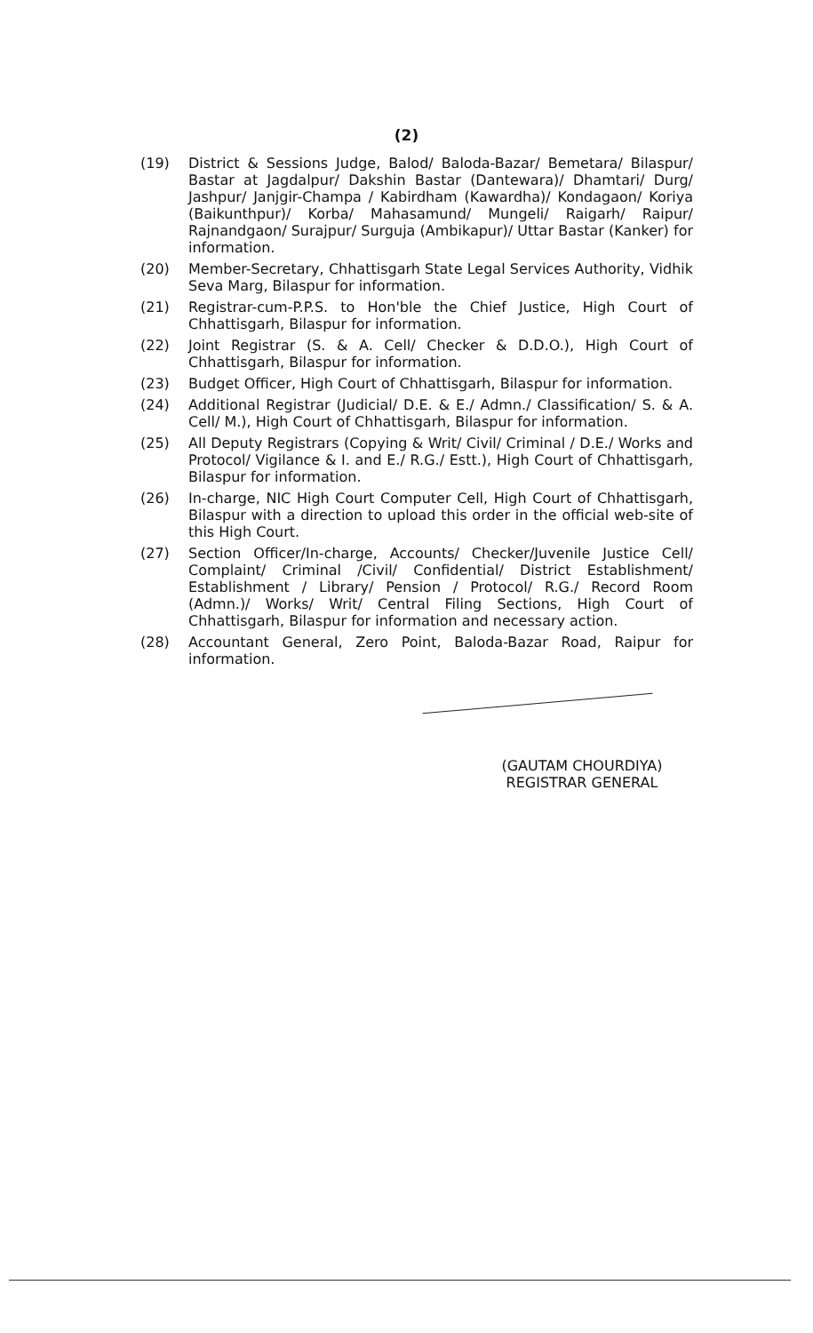(2)
(19) District & Sessions Judge, Balod/ Baloda-Bazar/ Bemetara/ Bilaspur/ Bastar at Jagdalpur/ Dakshin Bastar (Dantewara)/ Dhamtari/ Durg/ Jashpur/ Janjgir-Champa / Kabirdham (Kawardha)/ Kondagaon/ Koriya (Baikunthpur)/ Korba/ Mahasamund/ Mungeli/ Raigarh/ Raipur/ Rajnandgaon/ Surajpur/ Surguja (Ambikapur)/ Uttar Bastar (Kanker) for information.
(20) Member-Secretary, Chhattisgarh State Legal Services Authority, Vidhik Seva Marg, Bilaspur for information.
(21) Registrar-cum-P.P.S. to Hon'ble the Chief Justice, High Court of Chhattisgarh, Bilaspur for information.
(22) Joint Registrar (S. & A. Cell/ Checker & D.D.O.), High Court of Chhattisgarh, Bilaspur for information.
(23) Budget Officer, High Court of Chhattisgarh, Bilaspur for information.
(24) Additional Registrar (Judicial/ D.E. & E./ Admn./ Classification/ S. & A. Cell/ M.), High Court of Chhattisgarh, Bilaspur for information.
(25) All Deputy Registrars (Copying & Writ/ Civil/ Criminal / D.E./ Works and Protocol/ Vigilance & I. and E./ R.G./ Estt.), High Court of Chhattisgarh, Bilaspur for information.
(26) In-charge, NIC High Court Computer Cell, High Court of Chhattisgarh, Bilaspur with a direction to upload this order in the official web-site of this High Court.
(27) Section Officer/In-charge, Accounts/ Checker/Juvenile Justice Cell/ Complaint/ Criminal /Civil/ Confidential/ District Establishment/ Establishment / Library/ Pension / Protocol/ R.G./ Record Room (Admn.)/ Works/ Writ/ Central Filing Sections, High Court of Chhattisgarh, Bilaspur for information and necessary action.
(28) Accountant General, Zero Point, Baloda-Bazar Road, Raipur for information.
(GAUTAM CHOURDIYA)
REGISTRAR GENERAL